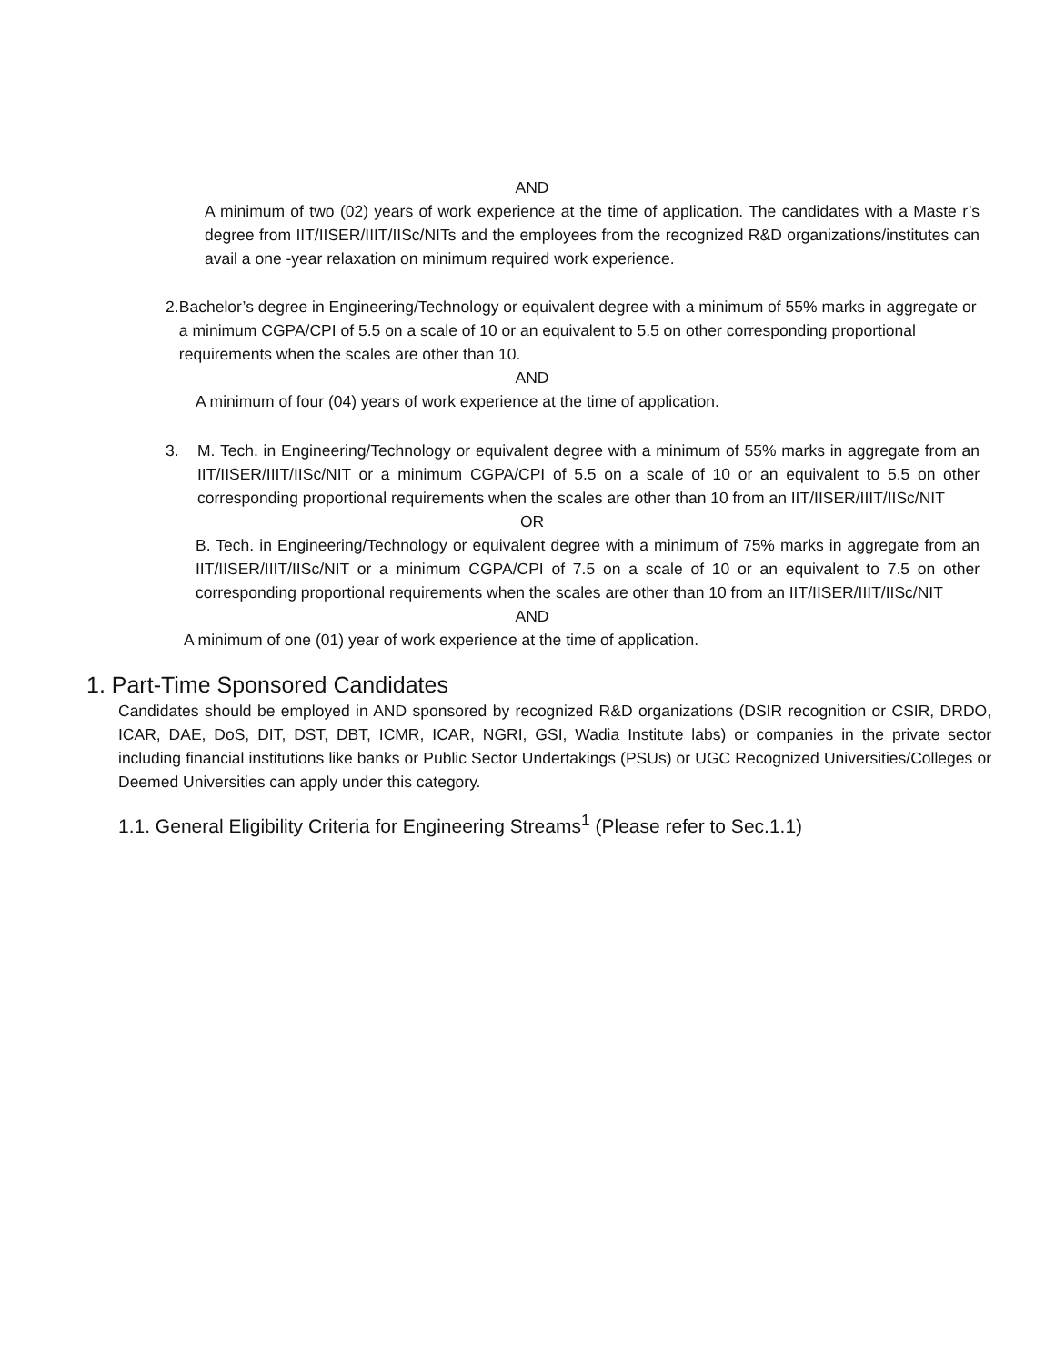AND
A minimum of two (02) years of work experience at the time of application. The candidates with a Maste r’s degree from IIT/IISER/IIIT/IISc/NITs and the employees from the recognized R&D organizations/institutes can avail a one -year relaxation on minimum required work experience.
2. Bachelor’s degree in Engineering/Technology or equivalent degree with a minimum of 55% marks in aggregate or a minimum CGPA/CPI of 5.5 on a scale of 10 or an equivalent to 5.5 on other corresponding proportional requirements when the scales are other than 10.
AND
A minimum of four (04) years of work experience at the time of application.
3. M. Tech. in Engineering/Technology or equivalent degree with a minimum of 55% marks in aggregate from an IIT/IISER/IIIT/IISc/NIT or a minimum CGPA/CPI of 5.5 on a scale of 10 or an equivalent to 5.5 on other corresponding proportional requirements when the scales are other than 10 from an IIT/IISER/IIIT/IISc/NIT
OR
B. Tech. in Engineering/Technology or equivalent degree with a minimum of 75% marks in aggregate from an IIT/IISER/IIIT/IISc/NIT or a minimum CGPA/CPI of 7.5 on a scale of 10 or an equivalent to 7.5 on other corresponding proportional requirements when the scales are other than 10 from an IIT/IISER/IIIT/IISc/NIT
AND
A minimum of one (01) year of work experience at the time of application.
1. Part-Time Sponsored Candidates
Candidates should be employed in AND sponsored by recognized R&D organizations (DSIR recognition or CSIR, DRDO, ICAR, DAE, DoS, DIT, DST, DBT, ICMR, ICAR, NGRI, GSI, Wadia Institute labs) or companies in the private sector including financial institutions like banks or Public Sector Undertakings (PSUs) or UGC Recognized Universities/Colleges or Deemed Universities can apply under this category.
1.1. General Eligibility Criteria for Engineering Streams<sup>1</sup> (Please refer to Sec.1.1)